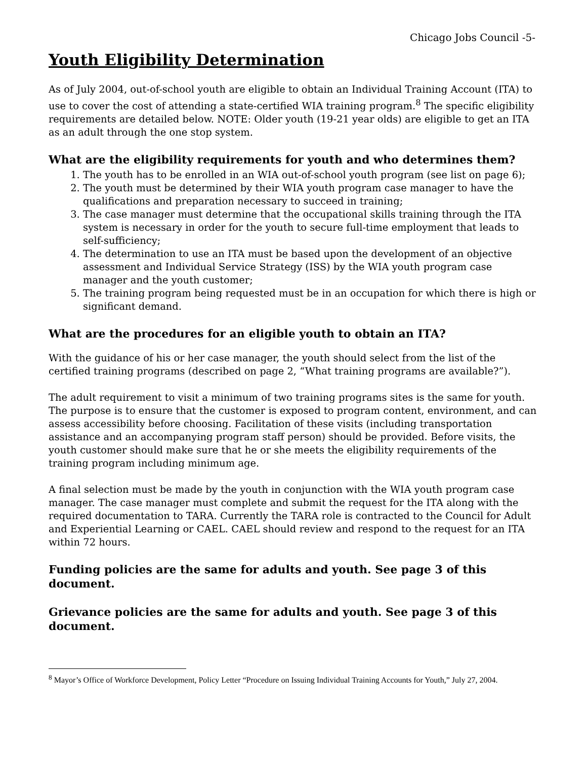Chicago Jobs Council -5-
Youth Eligibility Determination
As of July 2004, out-of-school youth are eligible to obtain an Individual Training Account (ITA) to use to cover the cost of attending a state-certified WIA training program.<sup>8</sup> The specific eligibility requirements are detailed below. NOTE: Older youth (19-21 year olds) are eligible to get an ITA as an adult through the one stop system.
What are the eligibility requirements for youth and who determines them?
1. The youth has to be enrolled in an WIA out-of-school youth program (see list on page 6);
2. The youth must be determined by their WIA youth program case manager to have the qualifications and preparation necessary to succeed in training;
3. The case manager must determine that the occupational skills training through the ITA system is necessary in order for the youth to secure full-time employment that leads to self-sufficiency;
4. The determination to use an ITA must be based upon the development of an objective assessment and Individual Service Strategy (ISS) by the WIA youth program case manager and the youth customer;
5. The training program being requested must be in an occupation for which there is high or significant demand.
What are the procedures for an eligible youth to obtain an ITA?
With the guidance of his or her case manager, the youth should select from the list of the certified training programs (described on page 2, “What training programs are available?”).
The adult requirement to visit a minimum of two training programs sites is the same for youth. The purpose is to ensure that the customer is exposed to program content, environment, and can assess accessibility before choosing. Facilitation of these visits (including transportation assistance and an accompanying program staff person) should be provided. Before visits, the youth customer should make sure that he or she meets the eligibility requirements of the training program including minimum age.
A final selection must be made by the youth in conjunction with the WIA youth program case manager. The case manager must complete and submit the request for the ITA along with the required documentation to TARA. Currently the TARA role is contracted to the Council for Adult and Experiential Learning or CAEL. CAEL should review and respond to the request for an ITA within 72 hours.
Funding policies are the same for adults and youth. See page 3 of this document.
Grievance policies are the same for adults and youth. See page 3 of this document.
<sup>8</sup> Mayor’s Office of Workforce Development, Policy Letter “Procedure on Issuing Individual Training Accounts for Youth,” July 27, 2004.